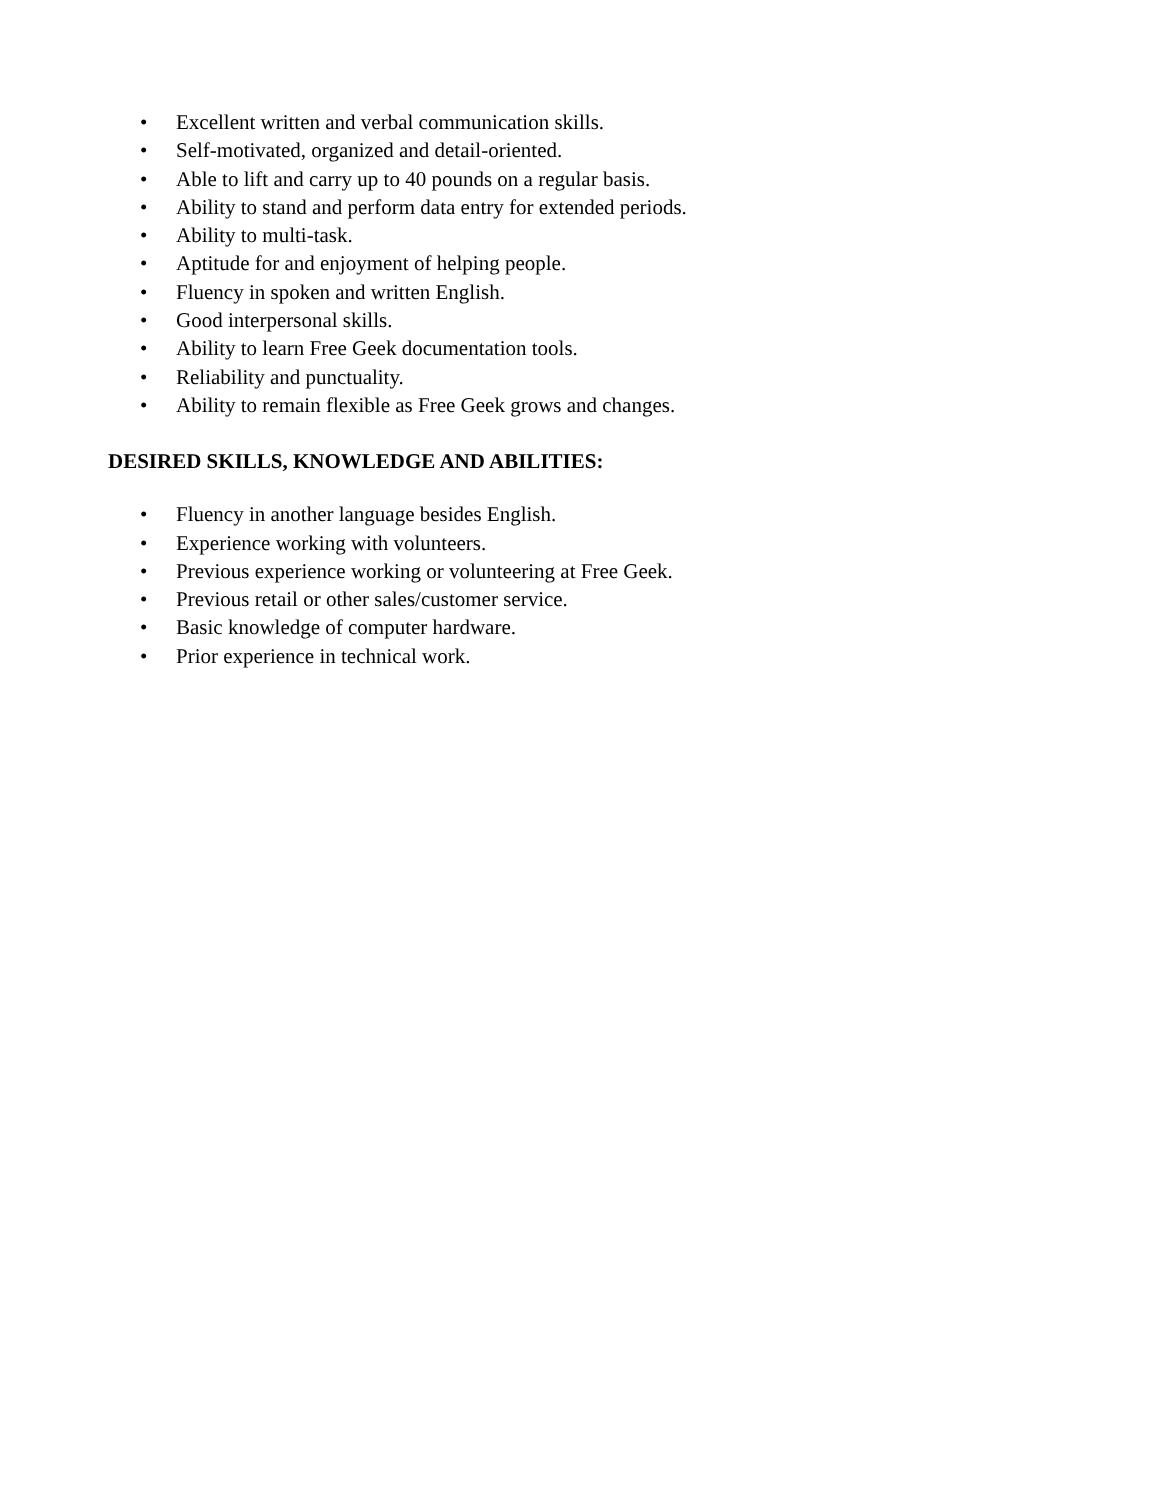• Excellent written and verbal communication skills.
• Self-motivated, organized and detail-oriented.
• Able to lift and carry up to 40 pounds on a regular basis.
• Ability to stand and perform data entry for extended periods.
• Ability to multi-task.
• Aptitude for and enjoyment of helping people.
• Fluency in spoken and written English.
• Good interpersonal skills.
• Ability to learn Free Geek documentation tools.
• Reliability and punctuality.
• Ability to remain flexible as Free Geek grows and changes.
DESIRED SKILLS, KNOWLEDGE AND ABILITIES:
• Fluency in another language besides English.
• Experience working with volunteers.
• Previous experience working or volunteering at Free Geek.
• Previous retail or other sales/customer service.
• Basic knowledge of computer hardware.
• Prior experience in technical work.